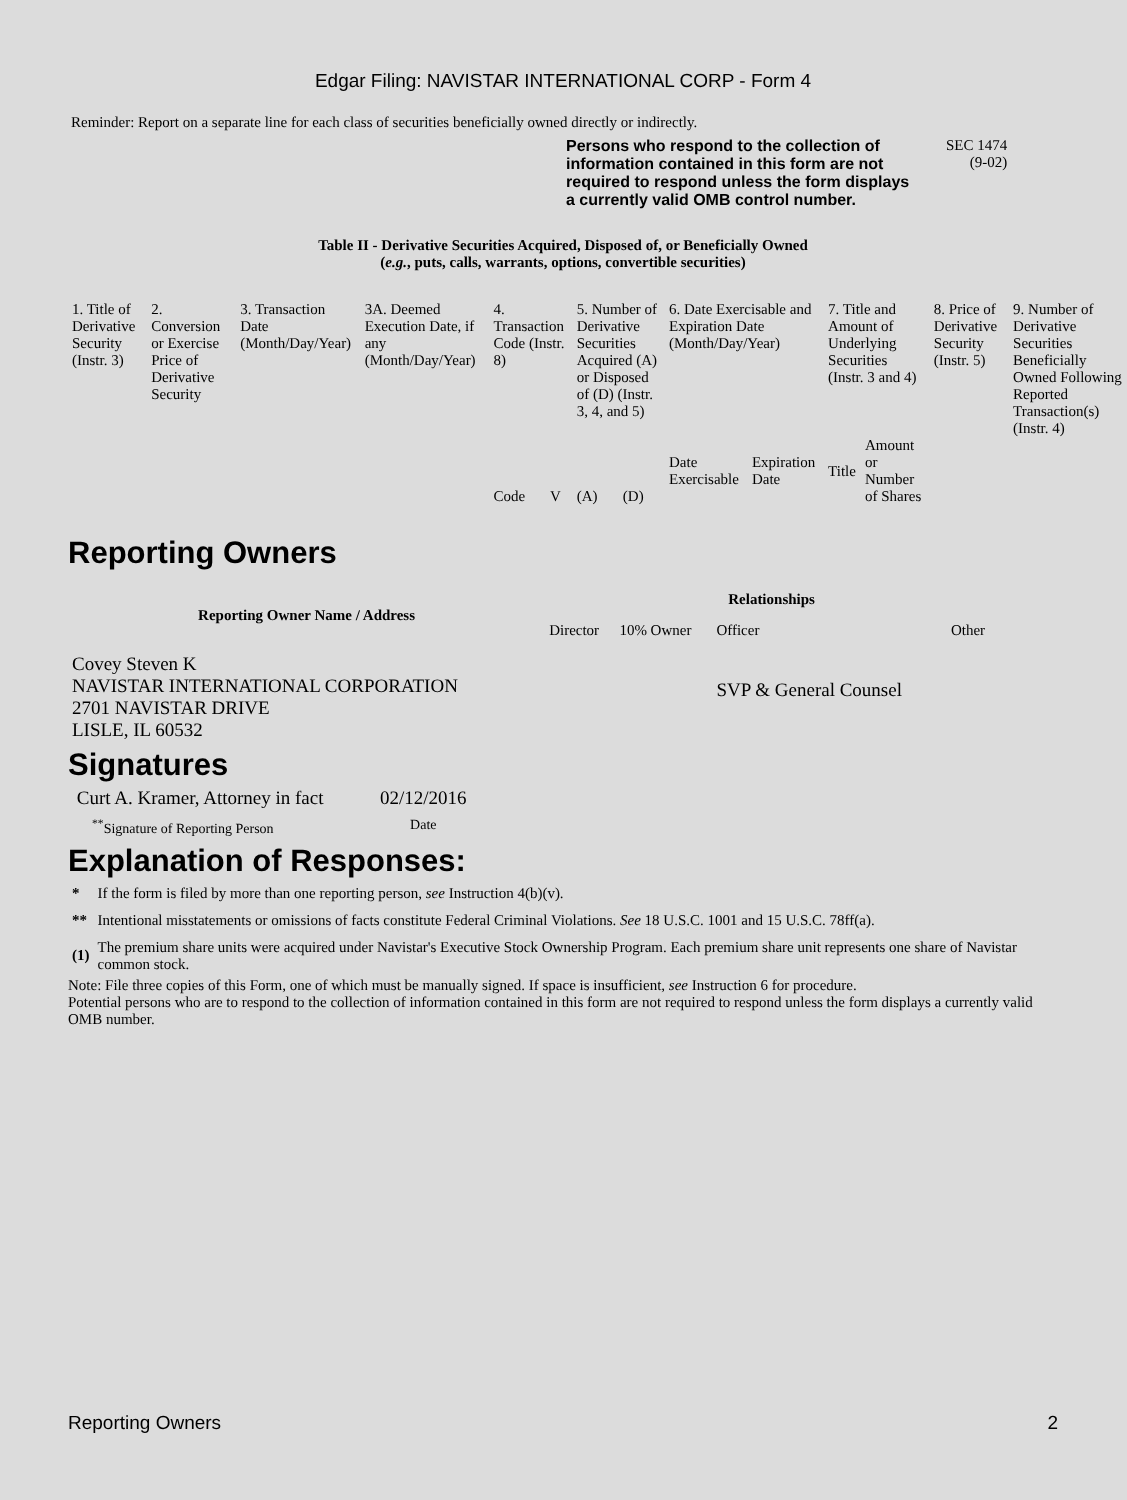Edgar Filing: NAVISTAR INTERNATIONAL CORP - Form 4
Reminder: Report on a separate line for each class of securities beneficially owned directly or indirectly.
Persons who respond to the collection of information contained in this form are not required to respond unless the form displays a currently valid OMB control number.
SEC 1474
(9-02)
Table II - Derivative Securities Acquired, Disposed of, or Beneficially Owned
(e.g., puts, calls, warrants, options, convertible securities)
| 1. Title of Derivative Security (Instr. 3) | 2. Conversion or Exercise Price of Derivative Security | 3. Transaction Date (Month/Day/Year) | 3A. Deemed Execution Date, if any (Month/Day/Year) | 4. Transaction Code (Instr. 8) | | 5. Number of Derivative Securities Acquired (A) or Disposed of (D) (Instr. 3, 4, and 5) | | 6. Date Exercisable and Expiration Date (Month/Day/Year) | | 7. Title and Amount of Underlying Securities (Instr. 3 and 4) | | 8. Price of Derivative Security (Instr. 5) | 9. Number of Derivative Securities Beneficially Owned Following Reported Transaction(s) (Instr. 4) |
| | | | | Code | V | (A) | (D) | Date Exercisable | Expiration Date | Title | Amount or Number of Shares | | |
Reporting Owners
| Reporting Owner Name / Address | Relationships | | | |
| --- | --- | --- | --- | --- |
| | Director | 10% Owner | Officer | Other |
| Covey Steven K NAVISTAR INTERNATIONAL CORPORATION 2701 NAVISTAR DRIVE LISLE, IL 60532 | | | SVP & General Counsel | |
Signatures
| Curt A. Kramer, Attorney in fact | 02/12/2016 |
| <sup>**</sup> Signature of Reporting Person | Date |
Explanation of Responses:
| * | If the form is filed by more than one reporting person, see Instruction 4(b)(v). |
| ** | Intentional misstatements or omissions of facts constitute Federal Criminal Violations. See 18 U.S.C. 1001 and 15 U.S.C. 78ff(a). |
| (1) | The premium share units were acquired under Navistar's Executive Stock Ownership Program. Each premium share unit represents one share of Navistar common stock. |
Note: File three copies of this Form, one of which must be manually signed. If space is insufficient, see Instruction 6 for procedure.
Potential persons who are to respond to the collection of information contained in this form are not required to respond unless the form displays a currently valid OMB number.
Reporting Owners 2